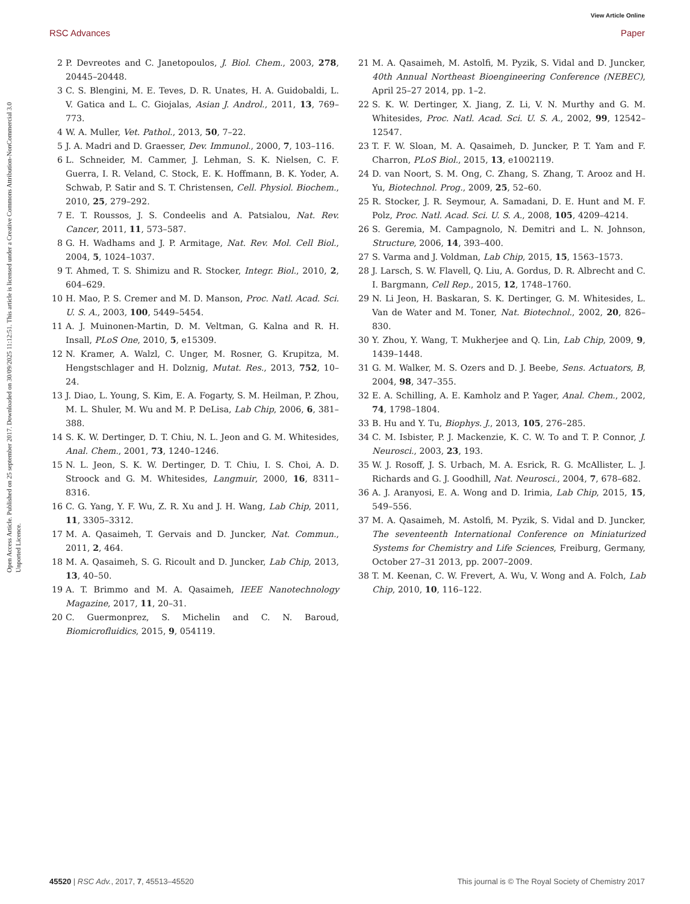View Article Online
RSC Advances Paper
Open Access Article. Published on 25 september 2017. Downloaded on 30/09/2025 11:12:51. This article is licensed under a Creative Commons Attribution-NonCommercial 3.0 Unported Licence.
2 P. Devreotes and C. Janetopoulos, J. Biol. Chem., 2003, 278, 20445–20448.
3 C. S. Blengini, M. E. Teves, D. R. Unates, H. A. Guidobaldi, L. V. Gatica and L. C. Giojalas, Asian J. Androl., 2011, 13, 769–773.
4 W. A. Muller, Vet. Pathol., 2013, 50, 7–22.
5 J. A. Madri and D. Graesser, Dev. Immunol., 2000, 7, 103–116.
6 L. Schneider, M. Cammer, J. Lehman, S. K. Nielsen, C. F. Guerra, I. R. Veland, C. Stock, E. K. Hoffmann, B. K. Yoder, A. Schwab, P. Satir and S. T. Christensen, Cell. Physiol. Biochem., 2010, 25, 279–292.
7 E. T. Roussos, J. S. Condeelis and A. Patsialou, Nat. Rev. Cancer, 2011, 11, 573–587.
8 G. H. Wadhams and J. P. Armitage, Nat. Rev. Mol. Cell Biol., 2004, 5, 1024–1037.
9 T. Ahmed, T. S. Shimizu and R. Stocker, Integr. Biol., 2010, 2, 604–629.
10 H. Mao, P. S. Cremer and M. D. Manson, Proc. Natl. Acad. Sci. U. S. A., 2003, 100, 5449–5454.
11 A. J. Muinonen-Martin, D. M. Veltman, G. Kalna and R. H. Insall, PLoS One, 2010, 5, e15309.
12 N. Kramer, A. Walzl, C. Unger, M. Rosner, G. Krupitza, M. Hengstschlager and H. Dolznig, Mutat. Res., 2013, 752, 10–24.
13 J. Diao, L. Young, S. Kim, E. A. Fogarty, S. M. Heilman, P. Zhou, M. L. Shuler, M. Wu and M. P. DeLisa, Lab Chip, 2006, 6, 381–388.
14 S. K. W. Dertinger, D. T. Chiu, N. L. Jeon and G. M. Whitesides, Anal. Chem., 2001, 73, 1240–1246.
15 N. L. Jeon, S. K. W. Dertinger, D. T. Chiu, I. S. Choi, A. D. Stroock and G. M. Whitesides, Langmuir, 2000, 16, 8311–8316.
16 C. G. Yang, Y. F. Wu, Z. R. Xu and J. H. Wang, Lab Chip, 2011, 11, 3305–3312.
17 M. A. Qasaimeh, T. Gervais and D. Juncker, Nat. Commun., 2011, 2, 464.
18 M. A. Qasaimeh, S. G. Ricoult and D. Juncker, Lab Chip, 2013, 13, 40–50.
19 A. T. Brimmo and M. A. Qasaimeh, IEEE Nanotechnology Magazine, 2017, 11, 20–31.
20 C. Guermonprez, S. Michelin and C. N. Baroud, Biomicrofluidics, 2015, 9, 054119.
21 M. A. Qasaimeh, M. Astolfi, M. Pyzik, S. Vidal and D. Juncker, 40th Annual Northeast Bioengineering Conference (NEBEC), April 25–27 2014, pp. 1–2.
22 S. K. W. Dertinger, X. Jiang, Z. Li, V. N. Murthy and G. M. Whitesides, Proc. Natl. Acad. Sci. U. S. A., 2002, 99, 12542–12547.
23 T. F. W. Sloan, M. A. Qasaimeh, D. Juncker, P. T. Yam and F. Charron, PLoS Biol., 2015, 13, e1002119.
24 D. van Noort, S. M. Ong, C. Zhang, S. Zhang, T. Arooz and H. Yu, Biotechnol. Prog., 2009, 25, 52–60.
25 R. Stocker, J. R. Seymour, A. Samadani, D. E. Hunt and M. F. Polz, Proc. Natl. Acad. Sci. U. S. A., 2008, 105, 4209–4214.
26 S. Geremia, M. Campagnolo, N. Demitri and L. N. Johnson, Structure, 2006, 14, 393–400.
27 S. Varma and J. Voldman, Lab Chip, 2015, 15, 1563–1573.
28 J. Larsch, S. W. Flavell, Q. Liu, A. Gordus, D. R. Albrecht and C. I. Bargmann, Cell Rep., 2015, 12, 1748–1760.
29 N. Li Jeon, H. Baskaran, S. K. Dertinger, G. M. Whitesides, L. Van de Water and M. Toner, Nat. Biotechnol., 2002, 20, 826–830.
30 Y. Zhou, Y. Wang, T. Mukherjee and Q. Lin, Lab Chip, 2009, 9, 1439–1448.
31 G. M. Walker, M. S. Ozers and D. J. Beebe, Sens. Actuators, B, 2004, 98, 347–355.
32 E. A. Schilling, A. E. Kamholz and P. Yager, Anal. Chem., 2002, 74, 1798–1804.
33 B. Hu and Y. Tu, Biophys. J., 2013, 105, 276–285.
34 C. M. Isbister, P. J. Mackenzie, K. C. W. To and T. P. Connor, J. Neurosci., 2003, 23, 193.
35 W. J. Rosoff, J. S. Urbach, M. A. Esrick, R. G. McAllister, L. J. Richards and G. J. Goodhill, Nat. Neurosci., 2004, 7, 678–682.
36 A. J. Aranyosi, E. A. Wong and D. Irimia, Lab Chip, 2015, 15, 549–556.
37 M. A. Qasaimeh, M. Astolfi, M. Pyzik, S. Vidal and D. Juncker, The seventeenth International Conference on Miniaturized Systems for Chemistry and Life Sciences, Freiburg, Germany, October 27–31 2013, pp. 2007–2009.
38 T. M. Keenan, C. W. Frevert, A. Wu, V. Wong and A. Folch, Lab Chip, 2010, 10, 116–122.
45520 | RSC Adv., 2017, 7, 45513–45520 This journal is © The Royal Society of Chemistry 2017